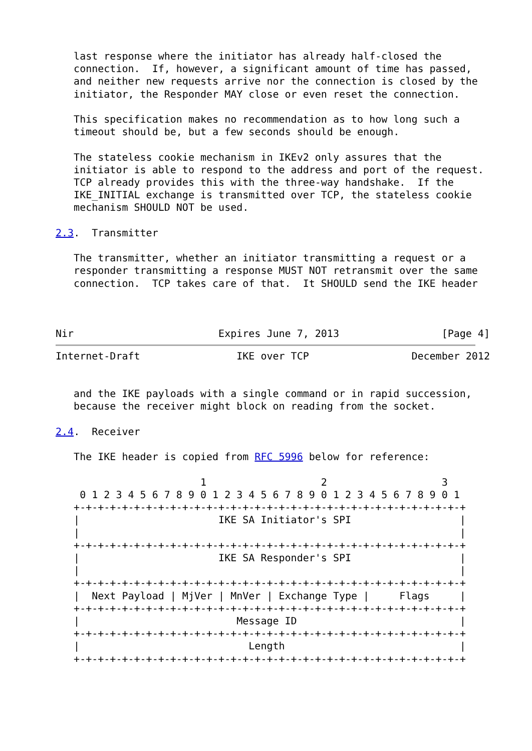last response where the initiator has already half-closed the
   connection.  If, however, a significant amount of time has passed,
   and neither new requests arrive nor the connection is closed by the
   initiator, the Responder MAY close or even reset the connection.

   This specification makes no recommendation as to how long such a
   timeout should be, but a few seconds should be enough.

   The stateless cookie mechanism in IKEv2 only assures that the
   initiator is able to respond to the address and port of the request.
   TCP already provides this with the three-way handshake.  If the
   IKE_INITIAL exchange is transmitted over TCP, the stateless cookie
   mechanism SHOULD NOT be used.

2.3.  Transmitter

   The transmitter, whether an initiator transmitting a request or a
   responder transmitting a response MUST NOT retransmit over the same
   connection.  TCP takes care of that.  It SHOULD send the IKE header



Nir                        Expires June 7, 2013                 [Page 4]
Internet-Draft                IKE over TCP                 December 2012


   and the IKE payloads with a single command or in rapid succession,
   because the receiver might block on reading from the socket.

2.4.  Receiver

   The IKE header is copied from RFC 5996 below for reference:

                        1                   2                   3
    0 1 2 3 4 5 6 7 8 9 0 1 2 3 4 5 6 7 8 9 0 1 2 3 4 5 6 7 8 9 0 1
   +-+-+-+-+-+-+-+-+-+-+-+-+-+-+-+-+-+-+-+-+-+-+-+-+-+-+-+-+-+-+-+-+
   |                       IKE SA Initiator's SPI                  |
   |                                                               |
   +-+-+-+-+-+-+-+-+-+-+-+-+-+-+-+-+-+-+-+-+-+-+-+-+-+-+-+-+-+-+-+-+
   |                       IKE SA Responder's SPI                  |
   |                                                               |
   +-+-+-+-+-+-+-+-+-+-+-+-+-+-+-+-+-+-+-+-+-+-+-+-+-+-+-+-+-+-+-+-+
   |  Next Payload | MjVer | MnVer | Exchange Type |     Flags     |
   +-+-+-+-+-+-+-+-+-+-+-+-+-+-+-+-+-+-+-+-+-+-+-+-+-+-+-+-+-+-+-+-+
   |                          Message ID                           |
   +-+-+-+-+-+-+-+-+-+-+-+-+-+-+-+-+-+-+-+-+-+-+-+-+-+-+-+-+-+-+-+-+
   |                            Length                             |
   +-+-+-+-+-+-+-+-+-+-+-+-+-+-+-+-+-+-+-+-+-+-+-+-+-+-+-+-+-+-+-+-+